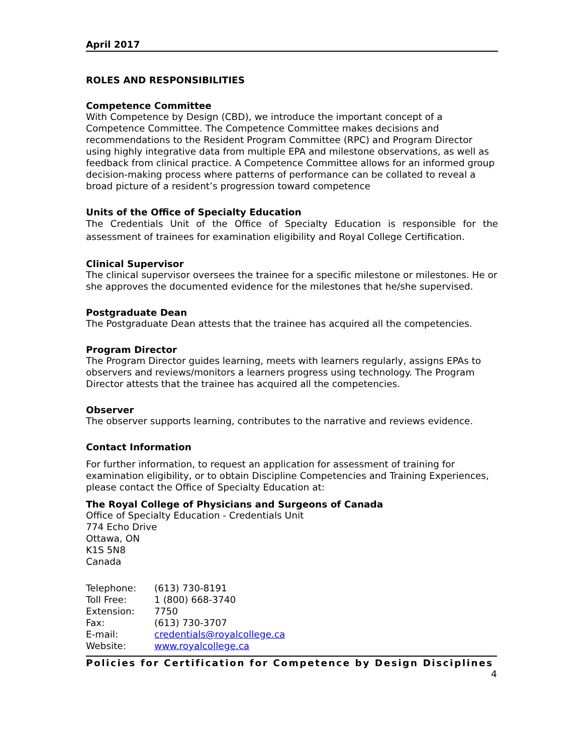April 2017
ROLES AND RESPONSIBILITIES
Competence Committee
With Competence by Design (CBD), we introduce the important concept of a Competence Committee. The Competence Committee makes decisions and recommendations to the Resident Program Committee (RPC) and Program Director using highly integrative data from multiple EPA and milestone observations, as well as feedback from clinical practice. A Competence Committee allows for an informed group decision-making process where patterns of performance can be collated to reveal a broad picture of a resident’s progression toward competence
Units of the Office of Specialty Education
The Credentials Unit of the Office of Specialty Education is responsible for the assessment of trainees for examination eligibility and Royal College Certification.
Clinical Supervisor
The clinical supervisor oversees the trainee for a specific milestone or milestones. He or she approves the documented evidence for the milestones that he/she supervised.
Postgraduate Dean
The Postgraduate Dean attests that the trainee has acquired all the competencies.
Program Director
The Program Director guides learning, meets with learners regularly, assigns EPAs to observers and reviews/monitors a learners progress using technology. The Program Director attests that the trainee has acquired all the competencies.
Observer
The observer supports learning, contributes to the narrative and reviews evidence.
Contact Information
For further information, to request an application for assessment of training for examination eligibility, or to obtain Discipline Competencies and Training Experiences, please contact the Office of Specialty Education at:
The Royal College of Physicians and Surgeons of Canada
Office of Specialty Education - Credentials Unit
774 Echo Drive
Ottawa, ON
K1S 5N8
Canada
| Telephone: | (613) 730-8191 |
| Toll Free: | 1 (800) 668-3740 |
| Extension: | 7750 |
| Fax: | (613) 730-3707 |
| E-mail: | credentials@royalcollege.ca |
| Website: | www.royalcollege.ca |
Policies for Certification for Competence by Design Disciplines
4